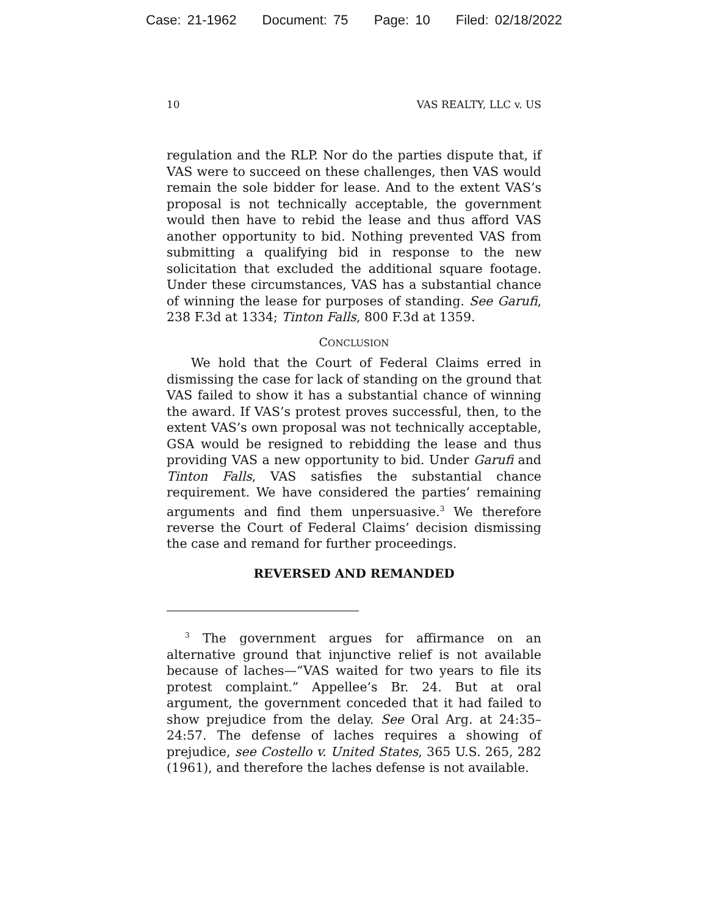Case: 21-1962 Document: 75 Page: 10 Filed: 02/18/2022
10 VAS REALTY, LLC v. US
regulation and the RLP. Nor do the parties dispute that, if VAS were to succeed on these challenges, then VAS would remain the sole bidder for lease. And to the extent VAS’s proposal is not technically acceptable, the government would then have to rebid the lease and thus afford VAS another opportunity to bid. Nothing prevented VAS from submitting a qualifying bid in response to the new solicitation that excluded the additional square footage. Under these circumstances, VAS has a substantial chance of winning the lease for purposes of standing. See Garufi, 238 F.3d at 1334; Tinton Falls, 800 F.3d at 1359.
CONCLUSION
We hold that the Court of Federal Claims erred in dismissing the case for lack of standing on the ground that VAS failed to show it has a substantial chance of winning the award. If VAS’s protest proves successful, then, to the extent VAS’s own proposal was not technically acceptable, GSA would be resigned to rebidding the lease and thus providing VAS a new opportunity to bid. Under Garufi and Tinton Falls, VAS satisfies the substantial chance requirement. We have considered the parties’ remaining arguments and find them unpersuasive.<sup>3</sup> We therefore reverse the Court of Federal Claims’ decision dismissing the case and remand for further proceedings.
REVERSED AND REMANDED
<sup>3</sup> The government argues for affirmance on an alternative ground that injunctive relief is not available because of laches—“VAS waited for two years to file its protest complaint.” Appellee’s Br. 24. But at oral argument, the government conceded that it had failed to show prejudice from the delay. See Oral Arg. at 24:35–24:57. The defense of laches requires a showing of prejudice, see Costello v. United States, 365 U.S. 265, 282 (1961), and therefore the laches defense is not available.